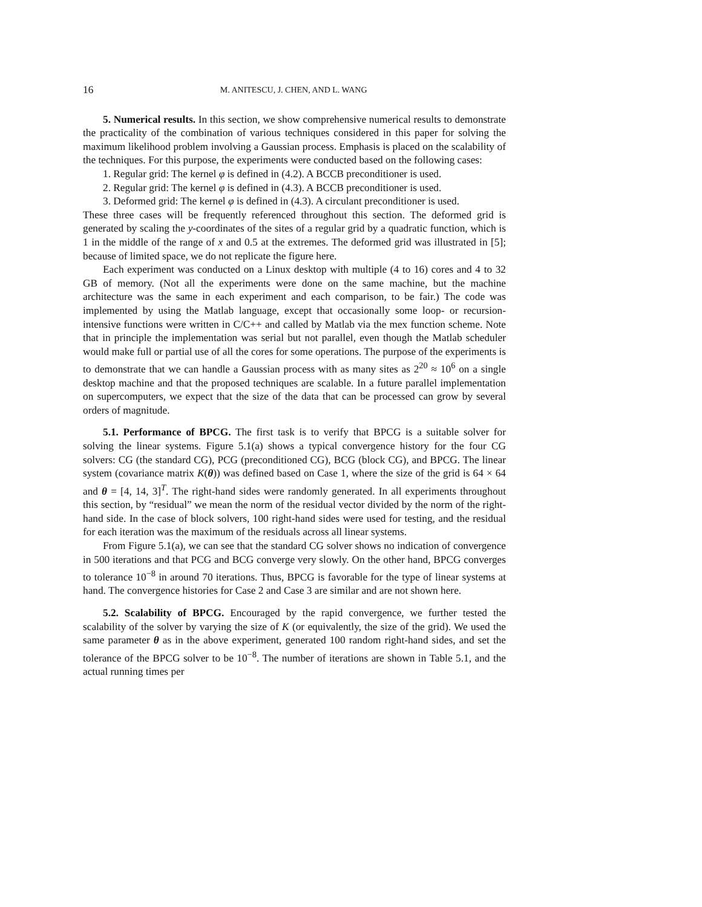16 M. ANITESCU, J. CHEN, AND L. WANG
5. Numerical results. In this section, we show comprehensive numerical results to demonstrate the practicality of the combination of various techniques considered in this paper for solving the maximum likelihood problem involving a Gaussian process. Emphasis is placed on the scalability of the techniques. For this purpose, the experiments were conducted based on the following cases:
1. Regular grid: The kernel φ is defined in (4.2). A BCCB preconditioner is used.
2. Regular grid: The kernel φ is defined in (4.3). A BCCB preconditioner is used.
3. Deformed grid: The kernel φ is defined in (4.3). A circulant preconditioner is used.
These three cases will be frequently referenced throughout this section. The deformed grid is generated by scaling the y-coordinates of the sites of a regular grid by a quadratic function, which is 1 in the middle of the range of x and 0.5 at the extremes. The deformed grid was illustrated in [5]; because of limited space, we do not replicate the figure here.
Each experiment was conducted on a Linux desktop with multiple (4 to 16) cores and 4 to 32 GB of memory. (Not all the experiments were done on the same machine, but the machine architecture was the same in each experiment and each comparison, to be fair.) The code was implemented by using the Matlab language, except that occasionally some loop- or recursion-intensive functions were written in C/C++ and called by Matlab via the mex function scheme. Note that in principle the implementation was serial but not parallel, even though the Matlab scheduler would make full or partial use of all the cores for some operations. The purpose of the experiments is to demonstrate that we can handle a Gaussian process with as many sites as 2<sup>20</sup> ≈ 10<sup>6</sup> on a single desktop machine and that the proposed techniques are scalable. In a future parallel implementation on supercomputers, we expect that the size of the data that can be processed can grow by several orders of magnitude.
5.1. Performance of BPCG. The first task is to verify that BPCG is a suitable solver for solving the linear systems. Figure 5.1(a) shows a typical convergence history for the four CG solvers: CG (the standard CG), PCG (preconditioned CG), BCG (block CG), and BPCG. The linear system (covariance matrix K(θ)) was defined based on Case 1, where the size of the grid is 64 × 64 and θ = [4, 14, 3]<sup>T</sup>. The right-hand sides were randomly generated. In all experiments throughout this section, by “residual” we mean the norm of the residual vector divided by the norm of the right-hand side. In the case of block solvers, 100 right-hand sides were used for testing, and the residual for each iteration was the maximum of the residuals across all linear systems.
From Figure 5.1(a), we can see that the standard CG solver shows no indication of convergence in 500 iterations and that PCG and BCG converge very slowly. On the other hand, BPCG converges to tolerance 10<sup>−8</sup> in around 70 iterations. Thus, BPCG is favorable for the type of linear systems at hand. The convergence histories for Case 2 and Case 3 are similar and are not shown here.
5.2. Scalability of BPCG. Encouraged by the rapid convergence, we further tested the scalability of the solver by varying the size of K (or equivalently, the size of the grid). We used the same parameter θ as in the above experiment, generated 100 random right-hand sides, and set the tolerance of the BPCG solver to be 10<sup>−8</sup>. The number of iterations are shown in Table 5.1, and the actual running times per